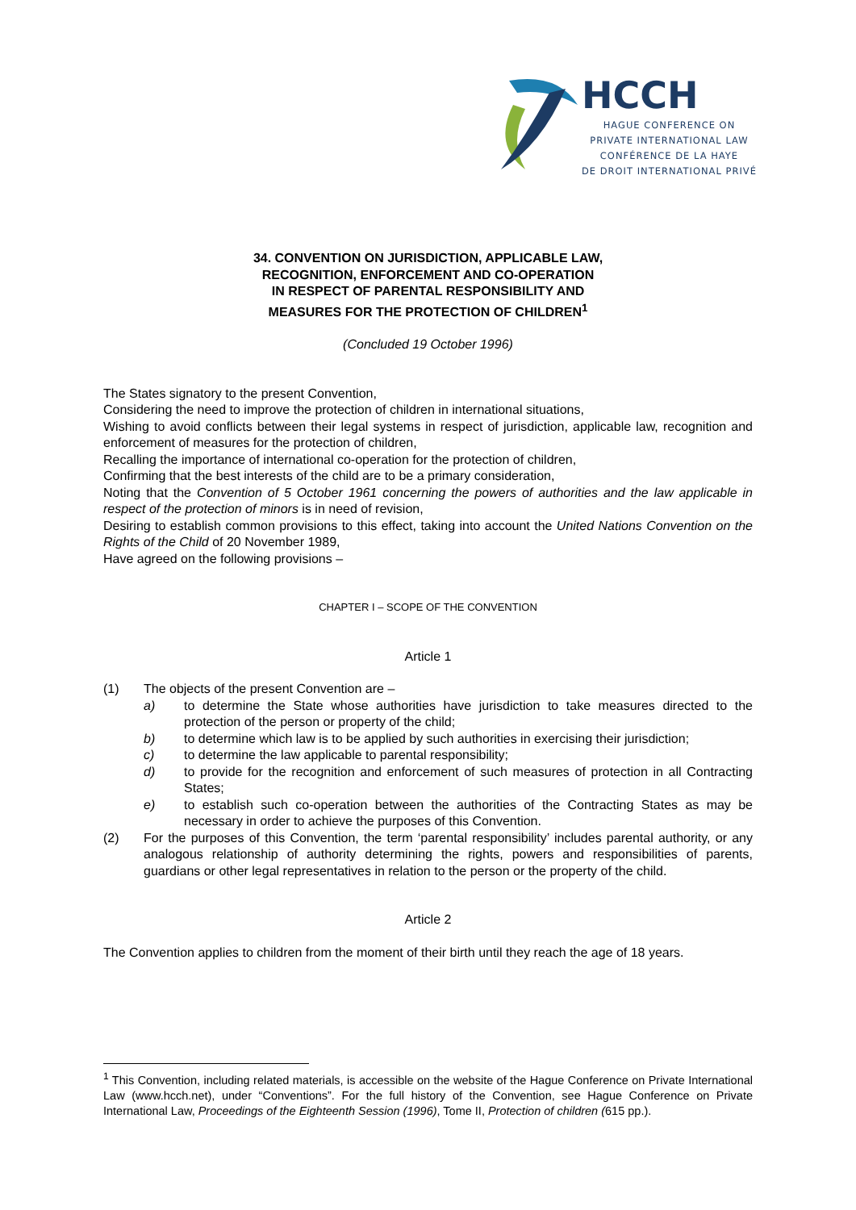HCCH
HAGUE CONFERENCE ON
PRIVATE INTERNATIONAL LAW
CONFÉRENCE DE LA HAYE
DE DROIT INTERNATIONAL PRIVÉ
34. CONVENTION ON JURISDICTION, APPLICABLE LAW,
RECOGNITION, ENFORCEMENT AND CO-OPERATION
IN RESPECT OF PARENTAL RESPONSIBILITY AND
MEASURES FOR THE PROTECTION OF CHILDREN<sup>1</sup>
(Concluded 19 October 1996)
The States signatory to the present Convention,
Considering the need to improve the protection of children in international situations,
Wishing to avoid conflicts between their legal systems in respect of jurisdiction, applicable law, recognition and enforcement of measures for the protection of children,
Recalling the importance of international co-operation for the protection of children,
Confirming that the best interests of the child are to be a primary consideration,
Noting that the Convention of 5 October 1961 concerning the powers of authorities and the law applicable in respect of the protection of minors is in need of revision,
Desiring to establish common provisions to this effect, taking into account the United Nations Convention on the Rights of the Child of 20 November 1989,
Have agreed on the following provisions –
CHAPTER I – SCOPE OF THE CONVENTION
Article 1
(1) The objects of the present Convention are –
a) to determine the State whose authorities have jurisdiction to take measures directed to the protection of the person or property of the child;
b) to determine which law is to be applied by such authorities in exercising their jurisdiction;
c) to determine the law applicable to parental responsibility;
d) to provide for the recognition and enforcement of such measures of protection in all Contracting States;
e) to establish such co-operation between the authorities of the Contracting States as may be necessary in order to achieve the purposes of this Convention.
(2) For the purposes of this Convention, the term ‘parental responsibility’ includes parental authority, or any analogous relationship of authority determining the rights, powers and responsibilities of parents, guardians or other legal representatives in relation to the person or the property of the child.
Article 2
The Convention applies to children from the moment of their birth until they reach the age of 18 years.
<sup>1</sup> This Convention, including related materials, is accessible on the website of the Hague Conference on Private International Law (www.hcch.net), under “Conventions”. For the full history of the Convention, see Hague Conference on Private International Law, Proceedings of the Eighteenth Session (1996), Tome II, Protection of children (615 pp.).